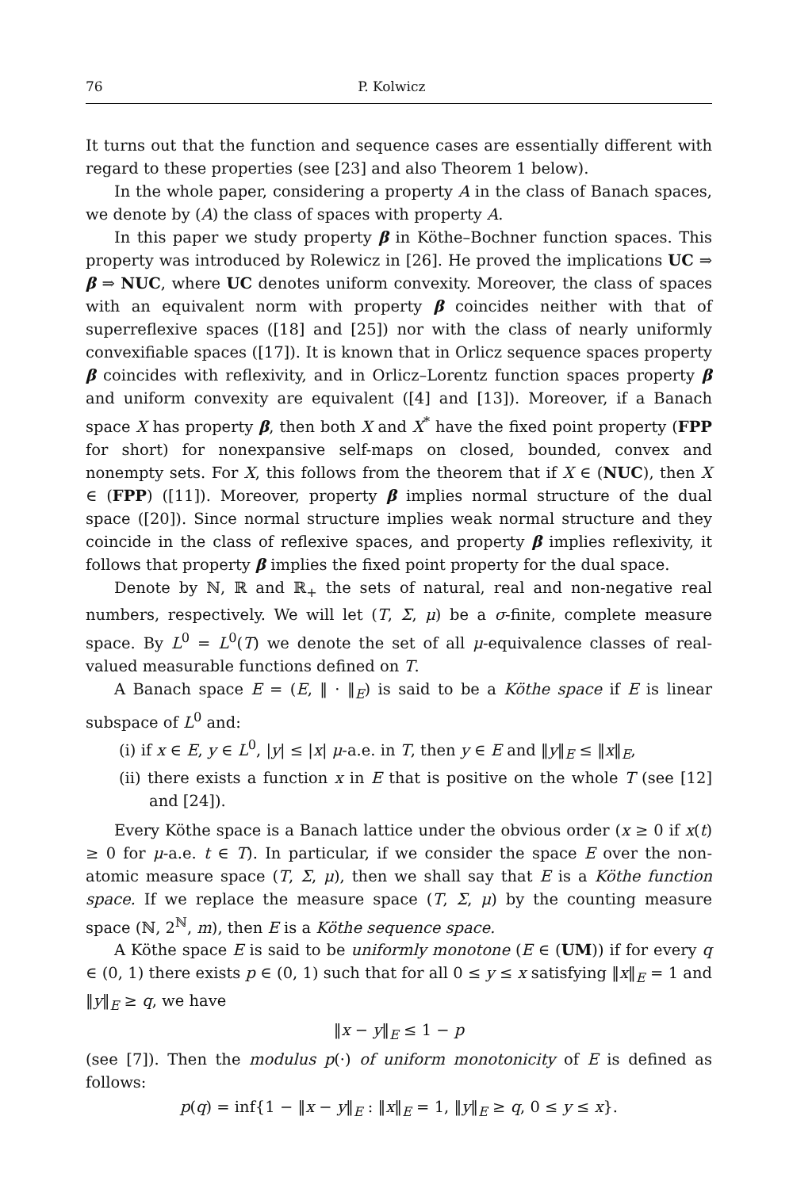76 P. Kolwicz
It turns out that the function and sequence cases are essentially different with regard to these properties (see [23] and also Theorem 1 below).
In the whole paper, considering a property A in the class of Banach spaces, we denote by (A) the class of spaces with property A.
In this paper we study property β in Köthe–Bochner function spaces. This property was introduced by Rolewicz in [26]. He proved the implications UC ⇒ β ⇒ NUC, where UC denotes uniform convexity. Moreover, the class of spaces with an equivalent norm with property β coincides neither with that of superreflexive spaces ([18] and [25]) nor with the class of nearly uniformly convexifiable spaces ([17]). It is known that in Orlicz sequence spaces property β coincides with reflexivity, and in Orlicz–Lorentz function spaces property β and uniform convexity are equivalent ([4] and [13]). Moreover, if a Banach space X has property β, then both X and X<sup>*</sup> have the fixed point property (FPP for short) for nonexpansive self-maps on closed, bounded, convex and nonempty sets. For X, this follows from the theorem that if X ∈ (NUC), then X ∈ (FPP) ([11]). Moreover, property β implies normal structure of the dual space ([20]). Since normal structure implies weak normal structure and they coincide in the class of reflexive spaces, and property β implies reflexivity, it follows that property β implies the fixed point property for the dual space.
Denote by ℕ, ℝ and ℝ<sub>+</sub> the sets of natural, real and non-negative real numbers, respectively. We will let (T, Σ, μ) be a σ-finite, complete measure space. By L<sup>0</sup> = L<sup>0</sup>(T) we denote the set of all μ-equivalence classes of real-valued measurable functions defined on T.
A Banach space E = (E, ‖ · ‖<sub>E</sub>) is said to be a Köthe space if E is linear subspace of L<sup>0</sup> and:
(i) if x ∈ E, y ∈ L<sup>0</sup>, |y| ≤ |x| μ-a.e. in T, then y ∈ E and ‖y‖<sub>E</sub> ≤ ‖x‖<sub>E</sub>,
(ii) there exists a function x in E that is positive on the whole T (see [12] and [24]).
Every Köthe space is a Banach lattice under the obvious order (x ≥ 0 if x(t) ≥ 0 for μ-a.e. t ∈ T). In particular, if we consider the space E over the non-atomic measure space (T, Σ, μ), then we shall say that E is a Köthe function space. If we replace the measure space (T, Σ, μ) by the counting measure space (ℕ, 2<sup>ℕ</sup>, m), then E is a Köthe sequence space.
A Köthe space E is said to be uniformly monotone (E ∈ (UM)) if for every q ∈ (0, 1) there exists p ∈ (0, 1) such that for all 0 ≤ y ≤ x satisfying ‖x‖<sub>E</sub> = 1 and ‖y‖<sub>E</sub> ≥ q, we have
‖x − y‖<sub>E</sub> ≤ 1 − p
(see [7]). Then the modulus p(·) of uniform monotonicity of E is defined as follows:
p(q) = inf{1 − ‖x − y‖<sub>E</sub> : ‖x‖<sub>E</sub> = 1, ‖y‖<sub>E</sub> ≥ q, 0 ≤ y ≤ x}.